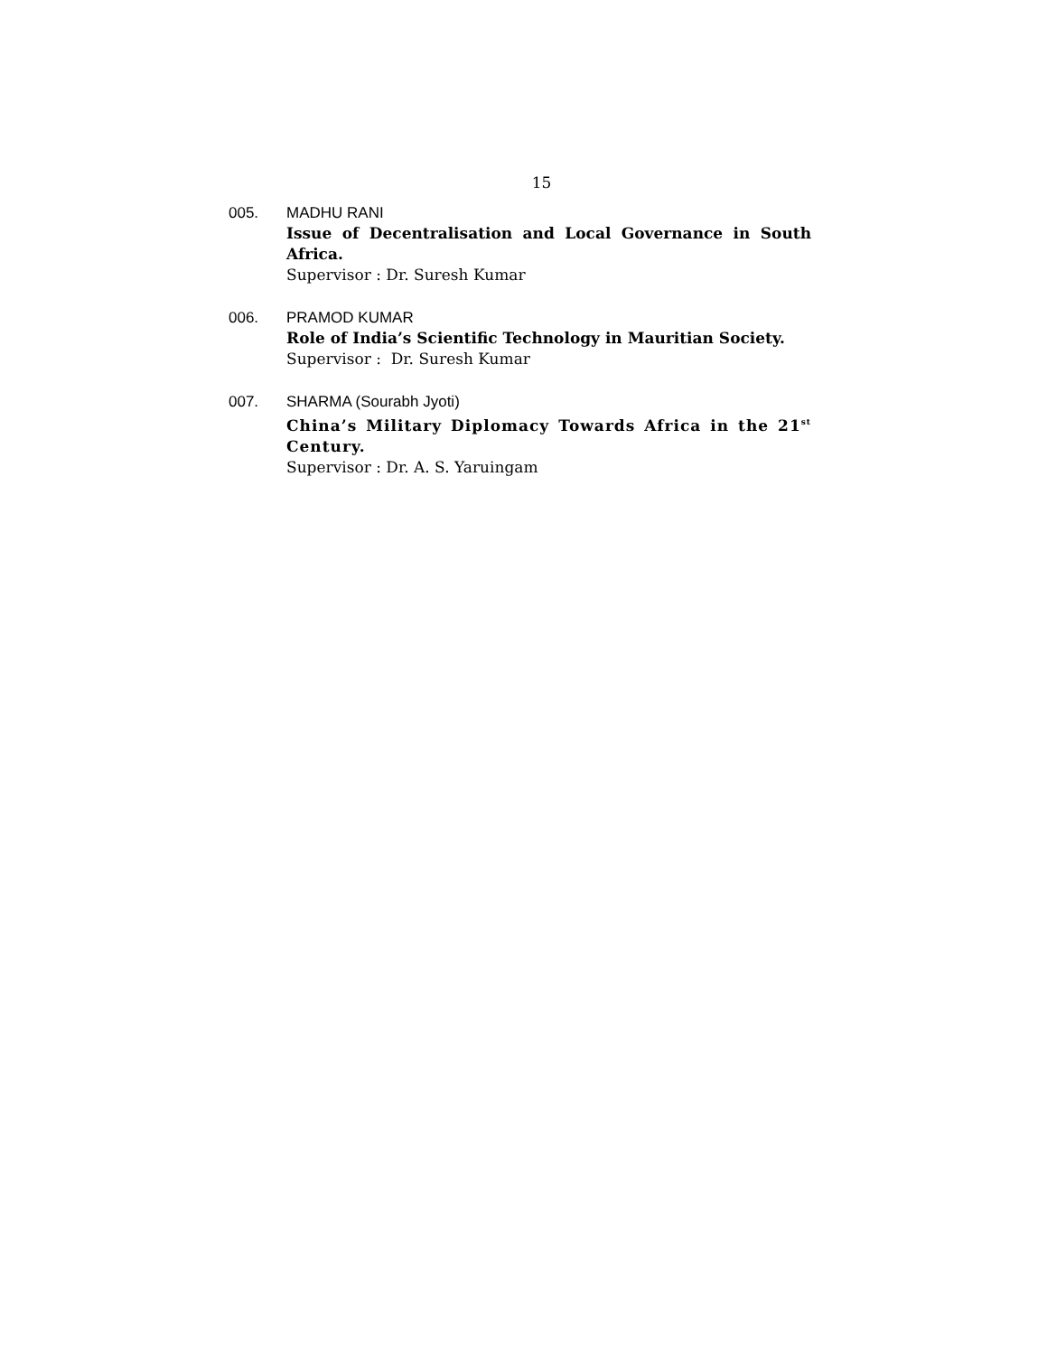15
005. MADHU RANI
Issue of Decentralisation and Local Governance in South Africa.
Supervisor : Dr. Suresh Kumar
006. PRAMOD KUMAR
Role of India’s Scientific Technology in Mauritian Society.
Supervisor : Dr. Suresh Kumar
007. SHARMA (Sourabh Jyoti)
China’s Military Diplomacy Towards Africa in the 21<sup>st</sup> Century.
Supervisor : Dr. A. S. Yaruingam